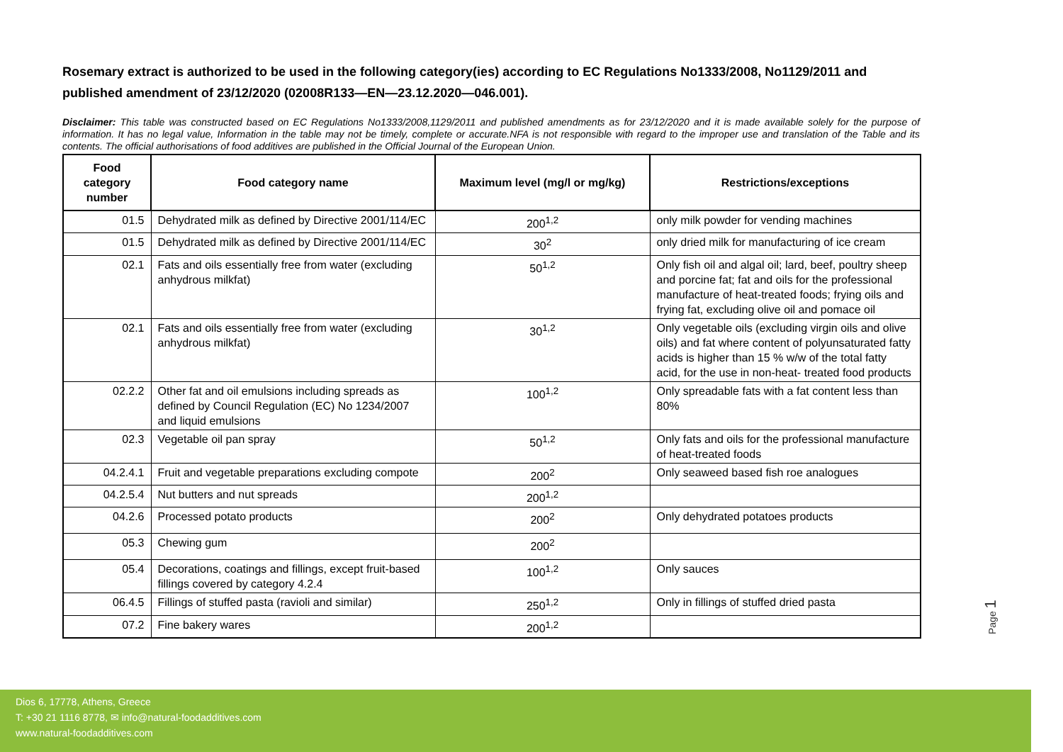Rosemary extract is authorized to be used in the following category(ies) according to EC Regulations No1333/2008, No1129/2011 and published amendment of 23/12/2020 (02008R133—EN—23.12.2020—046.001).
Disclaimer: This table was constructed based on EC Regulations No1333/2008,1129/2011 and published amendments as for 23/12/2020 and it is made available solely for the purpose of information. It has no legal value, Information in the table may not be timely, complete or accurate.NFA is not responsible with regard to the improper use and translation of the Table and its contents. The official authorisations of food additives are published in the Official Journal of the European Union.
| Food category number | Food category name | Maximum level (mg/l or mg/kg) | Restrictions/exceptions |
| --- | --- | --- | --- |
| 01.5 | Dehydrated milk as defined by Directive 2001/114/EC | 200<sup>1,2</sup> | only milk powder for vending machines |
| 01.5 | Dehydrated milk as defined by Directive 2001/114/EC | 30<sup>2</sup> | only dried milk for manufacturing of ice cream |
| 02.1 | Fats and oils essentially free from water (excluding anhydrous milkfat) | 50<sup>1,2</sup> | Only fish oil and algal oil; lard, beef, poultry sheep and porcine fat; fat and oils for the professional manufacture of heat-treated foods; frying oils and frying fat, excluding olive oil and pomace oil |
| 02.1 | Fats and oils essentially free from water (excluding anhydrous milkfat) | 30<sup>1,2</sup> | Only vegetable oils (excluding virgin oils and olive oils) and fat where content of polyunsaturated fatty acids is higher than 15 % w/w of the total fatty acid, for the use in non-heat- treated food products |
| 02.2.2 | Other fat and oil emulsions including spreads as defined by Council Regulation (EC) No 1234/2007 and liquid emulsions | 100<sup>1,2</sup> | Only spreadable fats with a fat content less than 80% |
| 02.3 | Vegetable oil pan spray | 50<sup>1,2</sup> | Only fats and oils for the professional manufacture of heat-treated foods |
| 04.2.4.1 | Fruit and vegetable preparations excluding compote | 200<sup>2</sup> | Only seaweed based fish roe analogues |
| 04.2.5.4 | Nut butters and nut spreads | 200<sup>1,2</sup> | |
| 04.2.6 | Processed potato products | 200<sup>2</sup> | Only dehydrated potatoes products |
| 05.3 | Chewing gum | 200<sup>2</sup> | |
| 05.4 | Decorations, coatings and fillings, except fruit-based fillings covered by category 4.2.4 | 100<sup>1,2</sup> | Only sauces |
| 06.4.5 | Fillings of stuffed pasta (ravioli and similar) | 250<sup>1,2</sup> | Only in fillings of stuffed dried pasta |
| 07.2 | Fine bakery wares | 200<sup>1,2</sup> | |
Page 1
Dios 6, 17778, Athens, Greece
T: +30 21 1116 8778, ✉ info@natural-foodadditives.com
www.natural-foodadditives.com